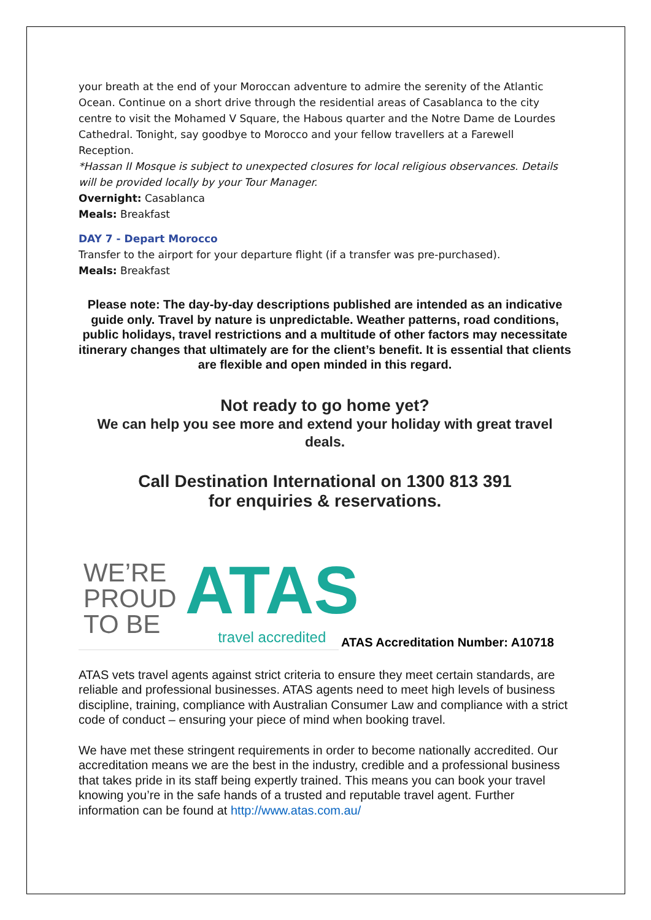your breath at the end of your Moroccan adventure to admire the serenity of the Atlantic Ocean. Continue on a short drive through the residential areas of Casablanca to the city centre to visit the Mohamed V Square, the Habous quarter and the Notre Dame de Lourdes Cathedral. Tonight, say goodbye to Morocco and your fellow travellers at a Farewell Reception.
*Hassan II Mosque is subject to unexpected closures for local religious observances. Details will be provided locally by your Tour Manager.
Overnight: Casablanca
Meals: Breakfast
DAY 7 - Depart Morocco
Transfer to the airport for your departure flight (if a transfer was pre-purchased).
Meals: Breakfast
Please note: The day-by-day descriptions published are intended as an indicative guide only. Travel by nature is unpredictable. Weather patterns, road conditions, public holidays, travel restrictions and a multitude of other factors may necessitate itinerary changes that ultimately are for the client’s benefit. It is essential that clients are flexible and open minded in this regard.
Not ready to go home yet?
We can help you see more and extend your holiday with great travel deals.
Call Destination International on 1300 813 391
for enquiries & reservations.
WE’RE
PROUD
TO BE
ATAS
travel accredited
ATAS Accreditation Number: A10718
ATAS vets travel agents against strict criteria to ensure they meet certain standards, are reliable and professional businesses. ATAS agents need to meet high levels of business discipline, training, compliance with Australian Consumer Law and compliance with a strict code of conduct – ensuring your piece of mind when booking travel.
We have met these stringent requirements in order to become nationally accredited. Our accreditation means we are the best in the industry, credible and a professional business that takes pride in its staff being expertly trained. This means you can book your travel knowing you’re in the safe hands of a trusted and reputable travel agent. Further information can be found at http://www.atas.com.au/